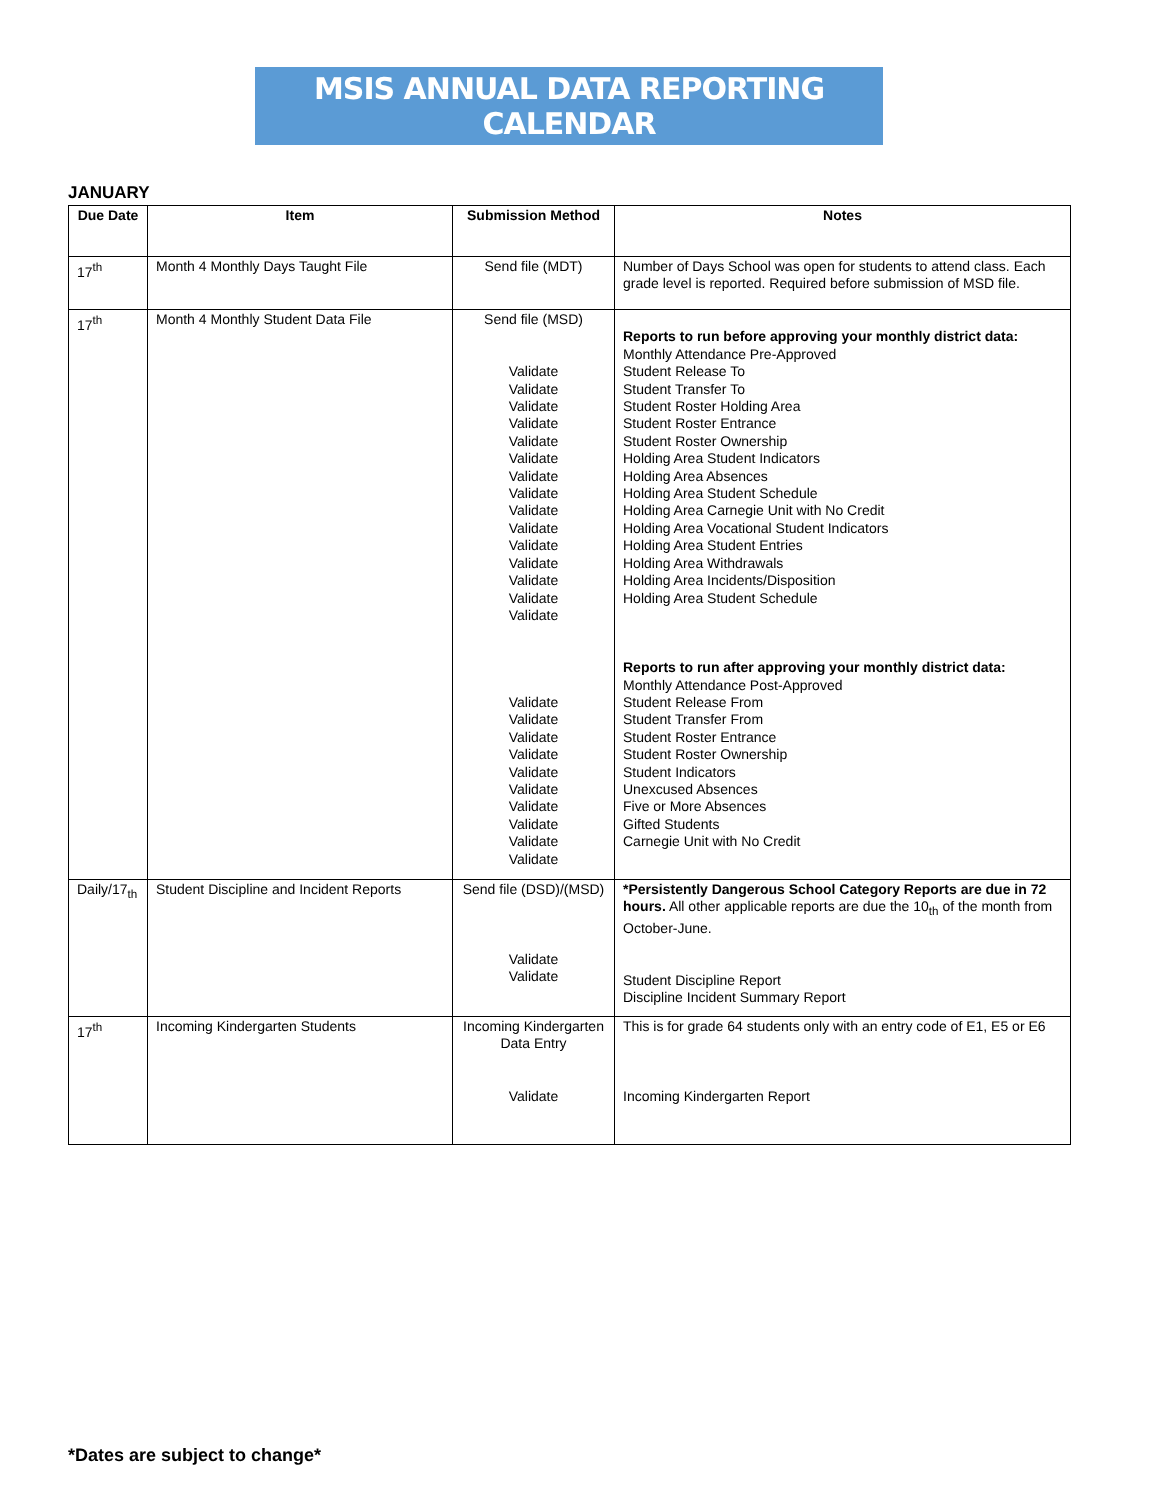MSIS ANNUAL DATA REPORTING CALENDAR
JANUARY
| Due Date | Item | Submission Method | Notes |
| --- | --- | --- | --- |
| 17<sup>th</sup> | Month 4 Monthly Days Taught File | Send file (MDT) | Number of Days School was open for students to attend class. Each grade level is reported. Required before submission of MSD file. |
| 17<sup>th</sup> | Month 4 Monthly Student Data File | Send file (MSD) Validate Validate Validate Validate Validate Validate Validate Validate Validate Validate Validate Validate Validate Validate Validate Validate Validate Validate Validate Validate Validate Validate Validate Validate Validate | Reports to run before approving your monthly district data: Monthly Attendance Pre-Approved Student Release To Student Transfer To Student Roster Holding Area Student Roster Entrance Student Roster Ownership Holding Area Student Indicators Holding Area Absences Holding Area Student Schedule Holding Area Carnegie Unit with No Credit Holding Area Vocational Student Indicators Holding Area Student Entries Holding Area Withdrawals Holding Area Incidents/Disposition Holding Area Student Schedule Reports to run after approving your monthly district data: Monthly Attendance Post-Approved Student Release From Student Transfer From Student Roster Entrance Student Roster Ownership Student Indicators Unexcused Absences Five or More Absences Gifted Students Carnegie Unit with No Credit |
| Daily/17<sub>th</sub> | Student Discipline and Incident Reports | Send file (DSD)/(MSD) Validate Validate | *Persistently Dangerous School Category Reports are due in 72 hours. All other applicable reports are due the 10<sub>th</sub> of the month from October-June. Student Discipline Report Discipline Incident Summary Report |
| 17<sup>th</sup> | Incoming Kindergarten Students | Incoming Kindergarten Data Entry Validate | This is for grade 64 students only with an entry code of E1, E5 or E6 Incoming Kindergarten Report |
*Dates are subject to change*